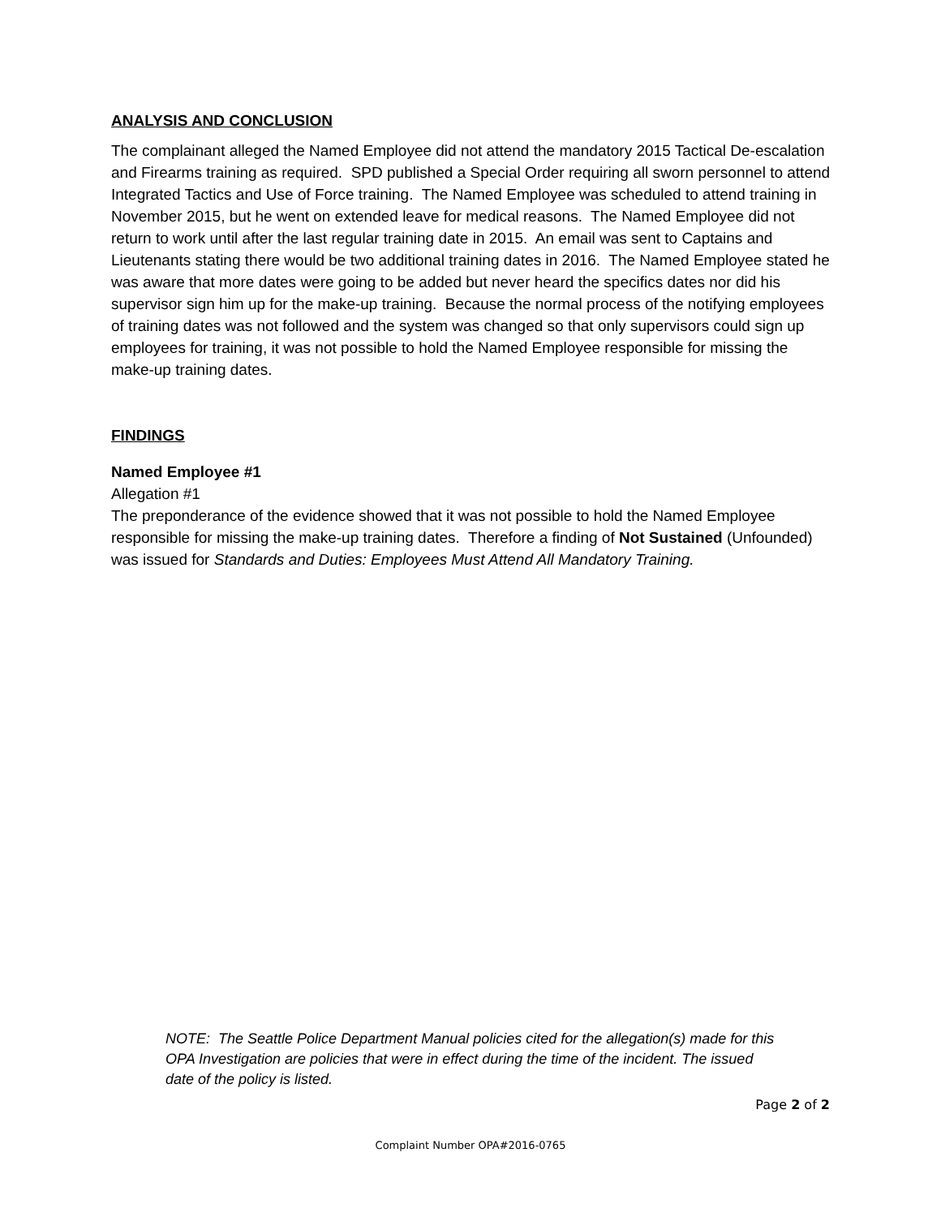ANALYSIS AND CONCLUSION
The complainant alleged the Named Employee did not attend the mandatory 2015 Tactical De-escalation and Firearms training as required. SPD published a Special Order requiring all sworn personnel to attend Integrated Tactics and Use of Force training. The Named Employee was scheduled to attend training in November 2015, but he went on extended leave for medical reasons. The Named Employee did not return to work until after the last regular training date in 2015. An email was sent to Captains and Lieutenants stating there would be two additional training dates in 2016. The Named Employee stated he was aware that more dates were going to be added but never heard the specifics dates nor did his supervisor sign him up for the make-up training. Because the normal process of the notifying employees of training dates was not followed and the system was changed so that only supervisors could sign up employees for training, it was not possible to hold the Named Employee responsible for missing the make-up training dates.
FINDINGS
Named Employee #1
Allegation #1
The preponderance of the evidence showed that it was not possible to hold the Named Employee responsible for missing the make-up training dates. Therefore a finding of Not Sustained (Unfounded) was issued for Standards and Duties: Employees Must Attend All Mandatory Training.
NOTE: The Seattle Police Department Manual policies cited for the allegation(s) made for this OPA Investigation are policies that were in effect during the time of the incident. The issued date of the policy is listed.
Page 2 of 2
Complaint Number OPA#2016-0765